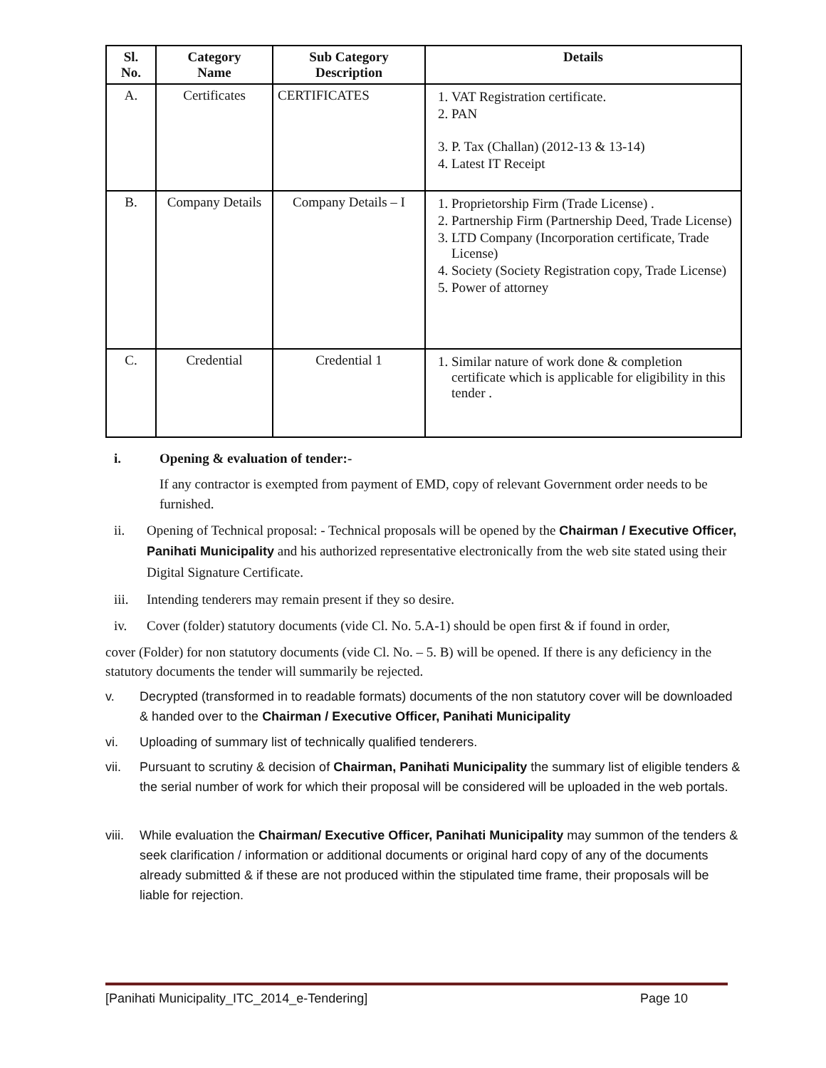| Sl. No. | Category Name | Sub Category Description | Details |
| --- | --- | --- | --- |
| A. | Certificates | CERTIFICATES | 1. VAT Registration certificate. 2. PAN 3. P. Tax (Challan) (2012-13 & 13-14) 4. Latest IT Receipt |
| B. | Company Details | Company Details – I | 1. Proprietorship Firm (Trade License) . 2. Partnership Firm (Partnership Deed, Trade License) 3. LTD Company (Incorporation certificate, Trade License) 4. Society (Society Registration copy, Trade License) 5. Power of attorney |
| C. | Credential | Credential 1 | 1. Similar nature of work done & completion certificate which is applicable for eligibility in this tender . |
i. Opening & evaluation of tender:-
If any contractor is exempted from payment of EMD, copy of relevant Government order needs to be furnished.
ii. Opening of Technical proposal: - Technical proposals will be opened by the Chairman / Executive Officer, Panihati Municipality and his authorized representative electronically from the web site stated using their Digital Signature Certificate.
iii. Intending tenderers may remain present if they so desire.
iv. Cover (folder) statutory documents (vide Cl. No. 5.A-1) should be open first & if found in order,
cover (Folder) for non statutory documents (vide Cl. No. – 5. B) will be opened. If there is any deficiency in the statutory documents the tender will summarily be rejected.
v. Decrypted (transformed in to readable formats) documents of the non statutory cover will be downloaded & handed over to the Chairman / Executive Officer, Panihati Municipality
vi. Uploading of summary list of technically qualified tenderers.
vii. Pursuant to scrutiny & decision of Chairman, Panihati Municipality the summary list of eligible tenders & the serial number of work for which their proposal will be considered will be uploaded in the web portals.
viii. While evaluation the Chairman/ Executive Officer, Panihati Municipality may summon of the tenders & seek clarification / information or additional documents or original hard copy of any of the documents already submitted & if these are not produced within the stipulated time frame, their proposals will be liable for rejection.
[Panihati Municipality_ITC_2014_e-Tendering] Page 10